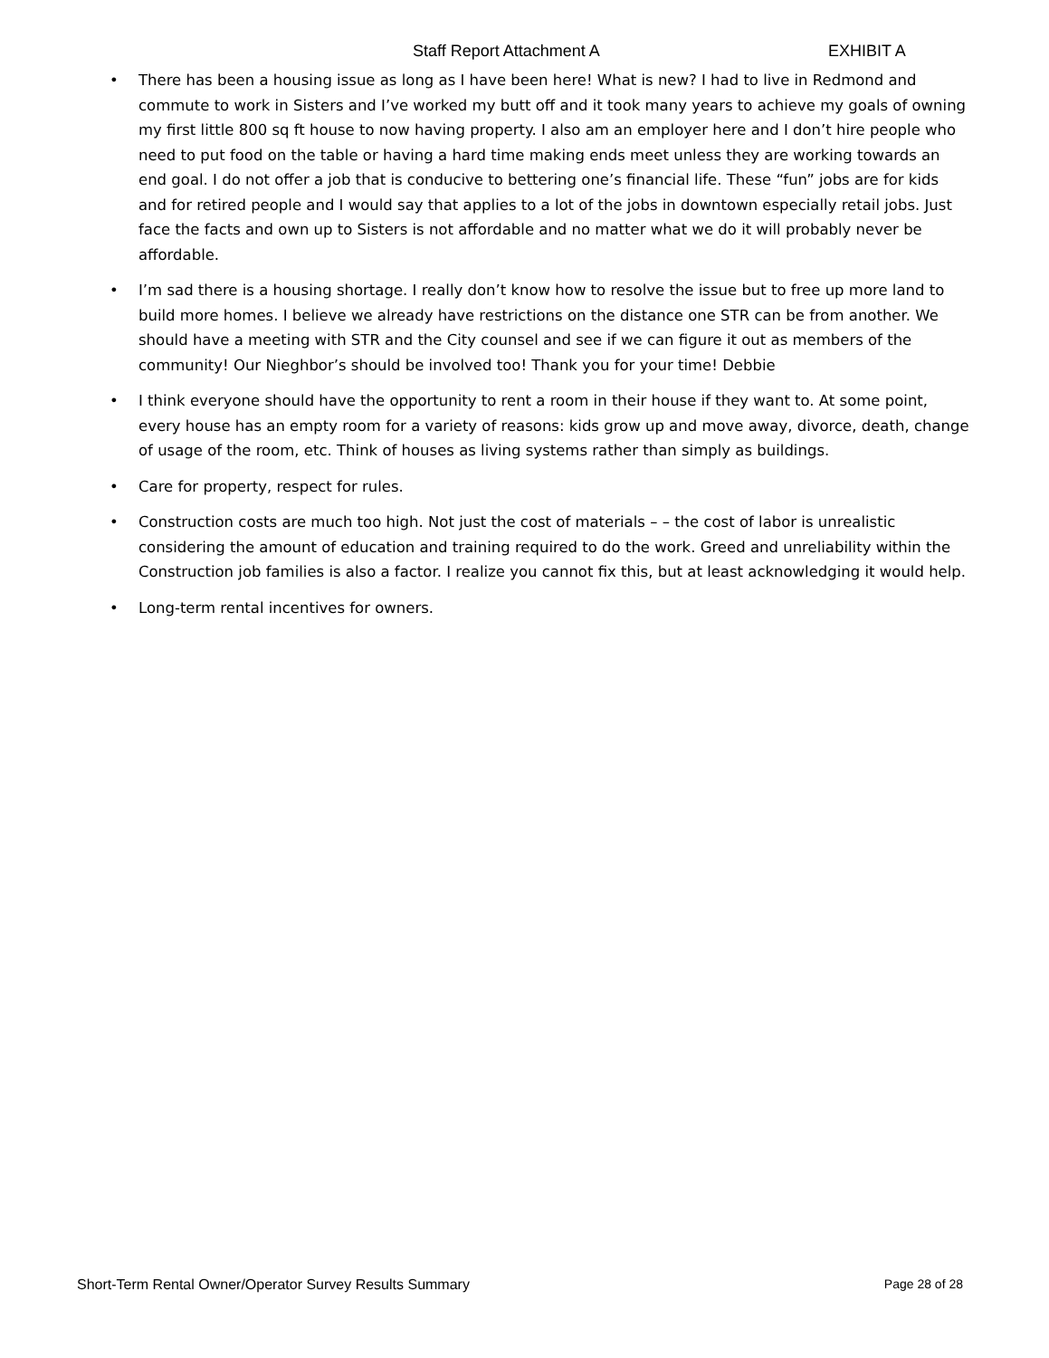Staff Report Attachment A EXHIBIT A
• There has been a housing issue as long as I have been here! What is new? I had to live in Redmond and commute to work in Sisters and I’ve worked my butt off and it took many years to achieve my goals of owning my first little 800 sq ft house to now having property. I also am an employer here and I don’t hire people who need to put food on the table or having a hard time making ends meet unless they are working towards an end goal. I do not offer a job that is conducive to bettering one’s financial life. These “fun” jobs are for kids and for retired people and I would say that applies to a lot of the jobs in downtown especially retail jobs. Just face the facts and own up to Sisters is not affordable and no matter what we do it will probably never be affordable.
• I’m sad there is a housing shortage. I really don’t know how to resolve the issue but to free up more land to build more homes. I believe we already have restrictions on the distance one STR can be from another. We should have a meeting with STR and the City counsel and see if we can figure it out as members of the community! Our Nieghbor’s should be involved too! Thank you for your time! Debbie
• I think everyone should have the opportunity to rent a room in their house if they want to. At some point, every house has an empty room for a variety of reasons: kids grow up and move away, divorce, death, change of usage of the room, etc. Think of houses as living systems rather than simply as buildings.
• Care for property, respect for rules.
• Construction costs are much too high. Not just the cost of materials – – the cost of labor is unrealistic considering the amount of education and training required to do the work. Greed and unreliability within the Construction job families is also a factor. I realize you cannot fix this, but at least acknowledging it would help.
• Long-term rental incentives for owners.
Short-Term Rental Owner/Operator Survey Results Summary Page 28 of 28